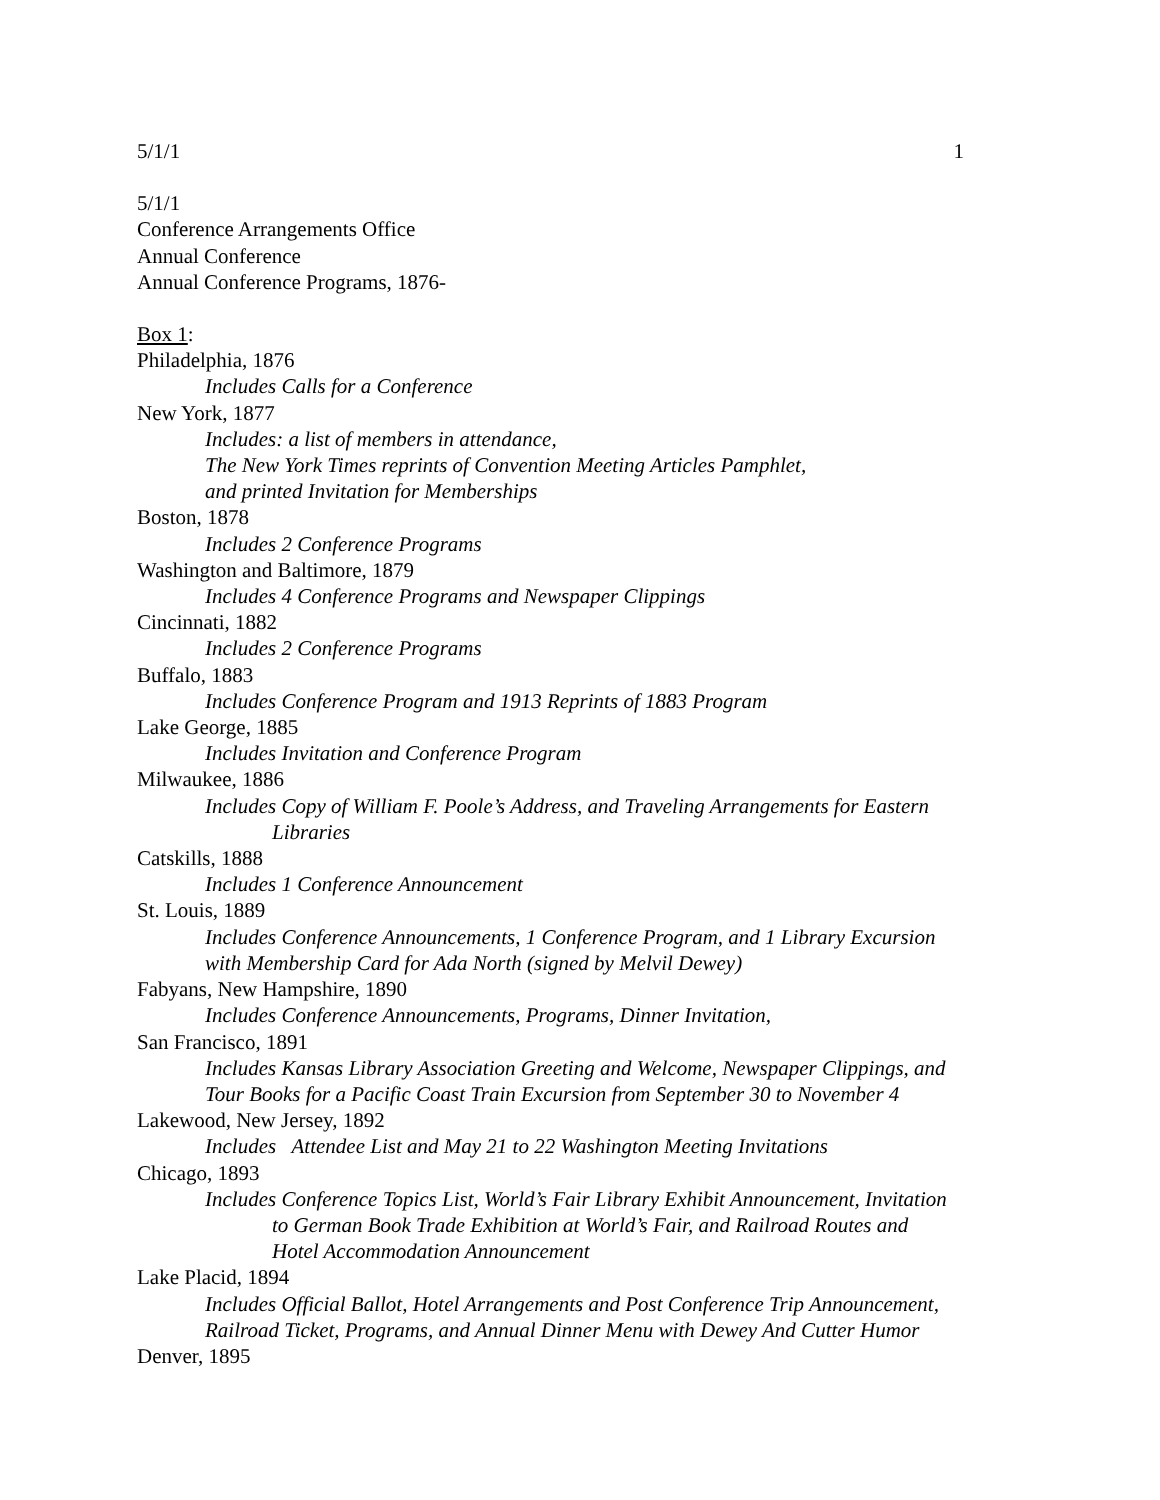5/1/1 1
5/1/1
Conference Arrangements Office
Annual Conference
Annual Conference Programs, 1876-
Box 1:
Philadelphia, 1876
Includes Calls for a Conference
New York, 1877
Includes: a list of members in attendance,
The New York Times reprints of Convention Meeting Articles Pamphlet,
and printed Invitation for Memberships
Boston, 1878
Includes 2 Conference Programs
Washington and Baltimore, 1879
Includes 4 Conference Programs and Newspaper Clippings
Cincinnati, 1882
Includes 2 Conference Programs
Buffalo, 1883
Includes Conference Program and 1913 Reprints of 1883 Program
Lake George, 1885
Includes Invitation and Conference Program
Milwaukee, 1886
Includes Copy of William F. Poole’s Address, and Traveling Arrangements for Eastern
Libraries
Catskills, 1888
Includes 1 Conference Announcement
St. Louis, 1889
Includes Conference Announcements, 1 Conference Program, and 1 Library Excursion
with Membership Card for Ada North (signed by Melvil Dewey)
Fabyans, New Hampshire, 1890
Includes Conference Announcements, Programs, Dinner Invitation,
San Francisco, 1891
Includes Kansas Library Association Greeting and Welcome, Newspaper Clippings, and
Tour Books for a Pacific Coast Train Excursion from September 30 to November 4
Lakewood, New Jersey, 1892
Includes Attendee List and May 21 to 22 Washington Meeting Invitations
Chicago, 1893
Includes Conference Topics List, World’s Fair Library Exhibit Announcement, Invitation
to German Book Trade Exhibition at World’s Fair, and Railroad Routes and
Hotel Accommodation Announcement
Lake Placid, 1894
Includes Official Ballot, Hotel Arrangements and Post Conference Trip Announcement,
Railroad Ticket, Programs, and Annual Dinner Menu with Dewey And Cutter Humor
Denver, 1895